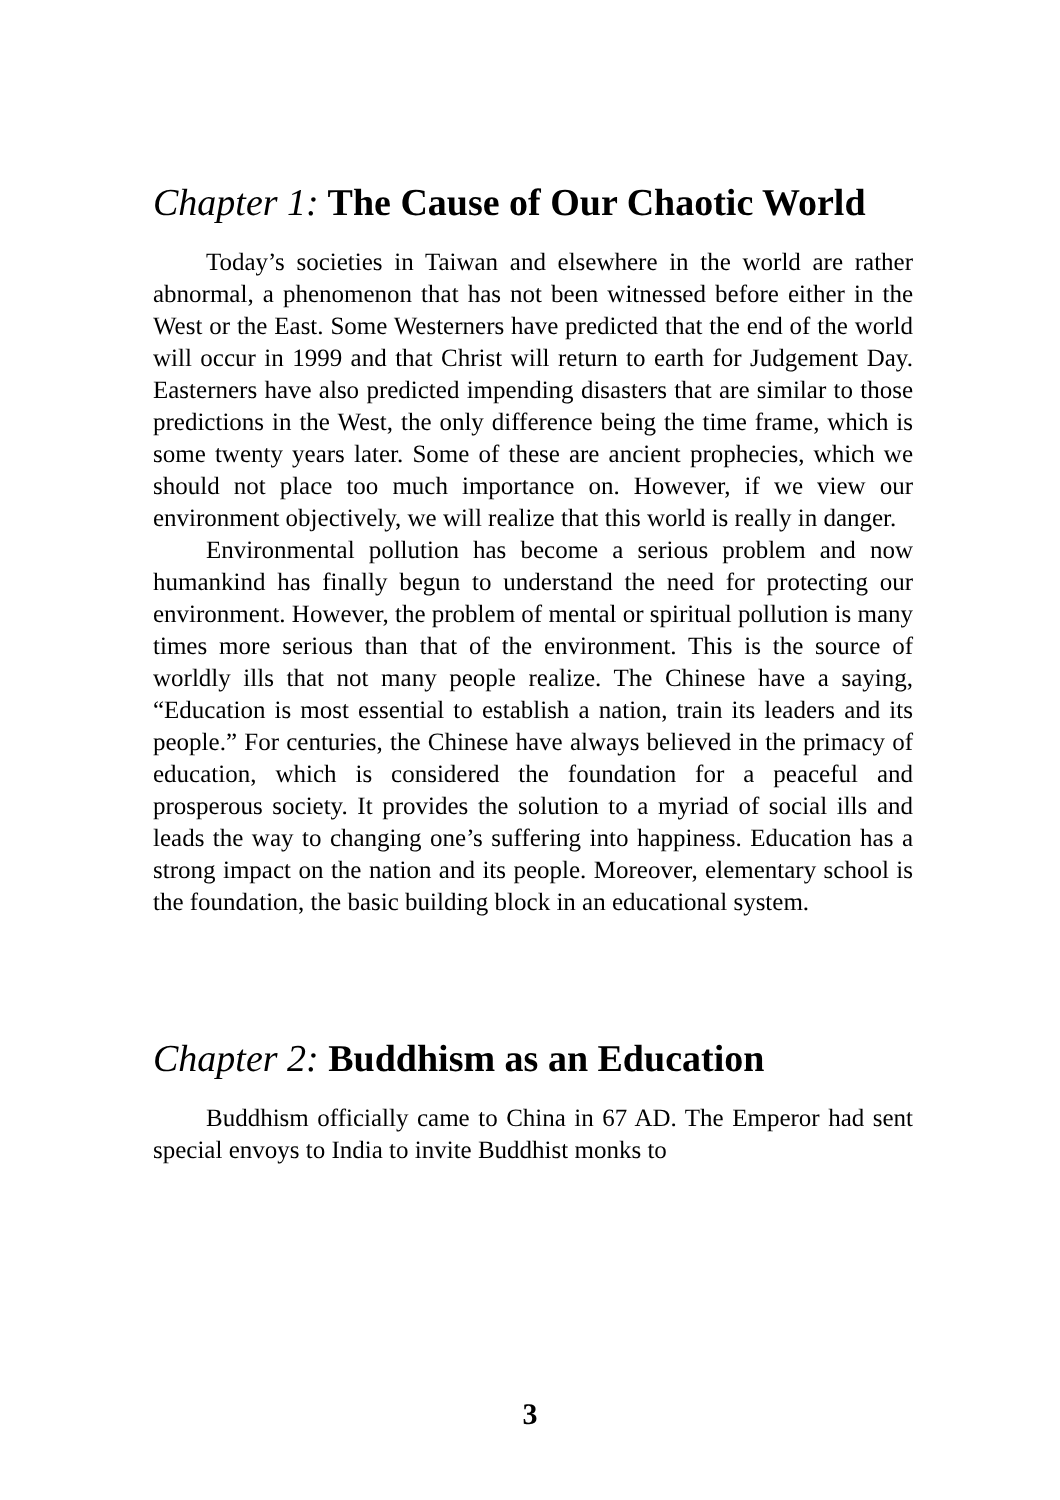Chapter 1: The Cause of Our Chaotic World
Today’s societies in Taiwan and elsewhere in the world are rather abnormal, a phenomenon that has not been witnessed before either in the West or the East. Some Westerners have predicted that the end of the world will occur in 1999 and that Christ will return to earth for Judgement Day. Easterners have also predicted impending disasters that are similar to those predictions in the West, the only difference being the time frame, which is some twenty years later. Some of these are ancient prophecies, which we should not place too much importance on. However, if we view our environment objectively, we will realize that this world is really in danger.
Environmental pollution has become a serious problem and now humankind has finally begun to understand the need for protecting our environment. However, the problem of mental or spiritual pollution is many times more serious than that of the environment. This is the source of worldly ills that not many people realize. The Chinese have a saying, “Education is most essential to establish a nation, train its leaders and its people.” For centuries, the Chinese have always believed in the primacy of education, which is considered the foundation for a peaceful and prosperous society. It provides the solution to a myriad of social ills and leads the way to changing one’s suffering into happiness. Education has a strong impact on the nation and its people. Moreover, elementary school is the foundation, the basic building block in an educational system.
Chapter 2: Buddhism as an Education
Buddhism officially came to China in 67 AD. The Emperor had sent special envoys to India to invite Buddhist monks to
3